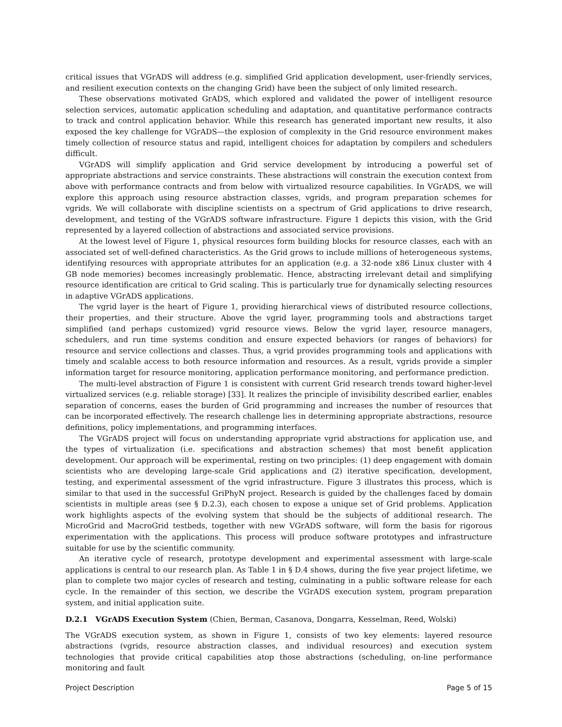critical issues that VGrADS will address (e.g. simplified Grid application development, user-friendly services, and resilient execution contexts on the changing Grid) have been the subject of only limited research.
These observations motivated GrADS, which explored and validated the power of intelligent resource selection services, automatic application scheduling and adaptation, and quantitative performance contracts to track and control application behavior. While this research has generated important new results, it also exposed the key challenge for VGrADS—the explosion of complexity in the Grid resource environment makes timely collection of resource status and rapid, intelligent choices for adaptation by compilers and schedulers difficult.
VGrADS will simplify application and Grid service development by introducing a powerful set of appropriate abstractions and service constraints. These abstractions will constrain the execution context from above with performance contracts and from below with virtualized resource capabilities. In VGrADS, we will explore this approach using resource abstraction classes, vgrids, and program preparation schemes for vgrids. We will collaborate with discipline scientists on a spectrum of Grid applications to drive research, development, and testing of the VGrADS software infrastructure. Figure 1 depicts this vision, with the Grid represented by a layered collection of abstractions and associated service provisions.
At the lowest level of Figure 1, physical resources form building blocks for resource classes, each with an associated set of well-defined characteristics. As the Grid grows to include millions of heterogeneous systems, identifying resources with appropriate attributes for an application (e.g. a 32-node x86 Linux cluster with 4 GB node memories) becomes increasingly problematic. Hence, abstracting irrelevant detail and simplifying resource identification are critical to Grid scaling. This is particularly true for dynamically selecting resources in adaptive VGrADS applications.
The vgrid layer is the heart of Figure 1, providing hierarchical views of distributed resource collections, their properties, and their structure. Above the vgrid layer, programming tools and abstractions target simplified (and perhaps customized) vgrid resource views. Below the vgrid layer, resource managers, schedulers, and run time systems condition and ensure expected behaviors (or ranges of behaviors) for resource and service collections and classes. Thus, a vgrid provides programming tools and applications with timely and scalable access to both resource information and resources. As a result, vgrids provide a simpler information target for resource monitoring, application performance monitoring, and performance prediction.
The multi-level abstraction of Figure 1 is consistent with current Grid research trends toward higher-level virtualized services (e.g. reliable storage) [33]. It realizes the principle of invisibility described earlier, enables separation of concerns, eases the burden of Grid programming and increases the number of resources that can be incorporated effectively. The research challenge lies in determining appropriate abstractions, resource definitions, policy implementations, and programming interfaces.
The VGrADS project will focus on understanding appropriate vgrid abstractions for application use, and the types of virtualization (i.e. specifications and abstraction schemes) that most benefit application development. Our approach will be experimental, resting on two principles: (1) deep engagement with domain scientists who are developing large-scale Grid applications and (2) iterative specification, development, testing, and experimental assessment of the vgrid infrastructure. Figure 3 illustrates this process, which is similar to that used in the successful GriPhyN project. Research is guided by the challenges faced by domain scientists in multiple areas (see § D.2.3), each chosen to expose a unique set of Grid problems. Application work highlights aspects of the evolving system that should be the subjects of additional research. The MicroGrid and MacroGrid testbeds, together with new VGrADS software, will form the basis for rigorous experimentation with the applications. This process will produce software prototypes and infrastructure suitable for use by the scientific community.
An iterative cycle of research, prototype development and experimental assessment with large-scale applications is central to our research plan. As Table 1 in § D.4 shows, during the five year project lifetime, we plan to complete two major cycles of research and testing, culminating in a public software release for each cycle. In the remainder of this section, we describe the VGrADS execution system, program preparation system, and initial application suite.
D.2.1 VGrADS Execution System (Chien, Berman, Casanova, Dongarra, Kesselman, Reed, Wolski)
The VGrADS execution system, as shown in Figure 1, consists of two key elements: layered resource abstractions (vgrids, resource abstraction classes, and individual resources) and execution system technologies that provide critical capabilities atop those abstractions (scheduling, on-line performance monitoring and fault
Project Description Page 5 of 15